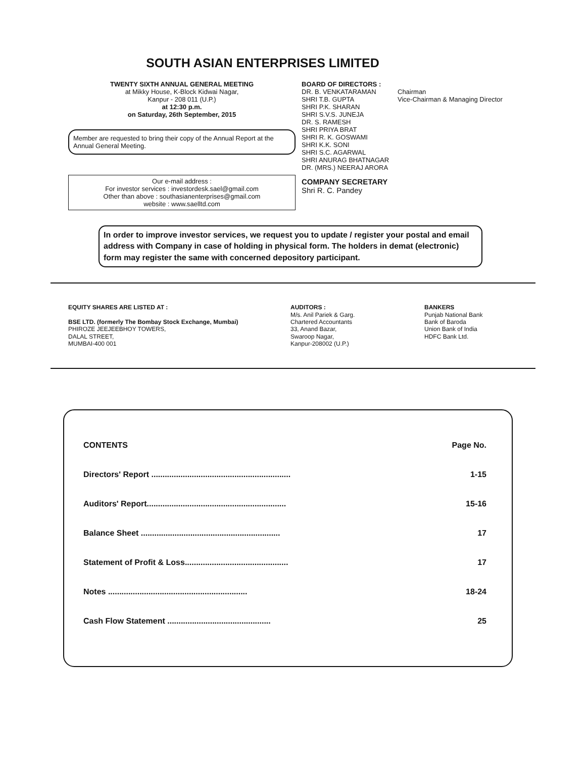SOUTH ASIAN ENTERPRISES LIMITED
TWENTY SIXTH ANNUAL GENERAL MEETING
at Mikky House, K-Block Kidwai Nagar,
Kanpur - 208 011 (U.P.)
at 12:30 p.m.
on Saturday, 26th September, 2015
Member are requested to bring their copy of the Annual Report at the Annual General Meeting.
Our e-mail address :
For investor services : investordesk.sael@gmail.com
Other than above : southasianenterprises@gmail.com
website : www.saelltd.com
BOARD OF DIRECTORS :
| DR. B. VENKATARAMAN | Chairman |
| SHRI T.B. GUPTA | Vice-Chairman & Managing Director |
SHRI P.K. SHARAN
SHRI S.V.S. JUNEJA
DR. S. RAMESH
SHRI PRIYA BRAT
SHRI R. K. GOSWAMI
SHRI K.K. SONI
SHRI S.C. AGARWAL
SHRI ANURAG BHATNAGAR
DR. (MRS.) NEERAJ ARORA
COMPANY SECRETARY
Shri R. C. Pandey
In order to improve investor services, we request you to update / register your postal and email address with Company in case of holding in physical form. The holders in demat (electronic) form may register the same with concerned depository participant.
EQUITY SHARES ARE LISTED AT :
BSE LTD. (formerly The Bombay Stock Exchange, Mumbai)
PHIROZE JEEJEEBHOY TOWERS,
DALAL STREET,
MUMBAI-400 001
AUDITORS :
M/s. Anil Pariek & Garg.
Chartered Accountants
33, Anand Bazar,
Swaroop Nagar,
Kanpur-208002 (U.P.)
BANKERS
Punjab National Bank
Bank of Baroda
Union Bank of India
HDFC Bank Ltd.
| CONTENTS | Page No. |
| Directors' Report .............................................................. | 1-15 |
| Auditors' Report.............................................................. | 15-16 |
| Balance Sheet .............................................................. | 17 |
| Statement of Profit & Loss.............................................. | 17 |
| Notes .............................................................. | 18-24 |
| Cash Flow Statement .............................................. | 25 |